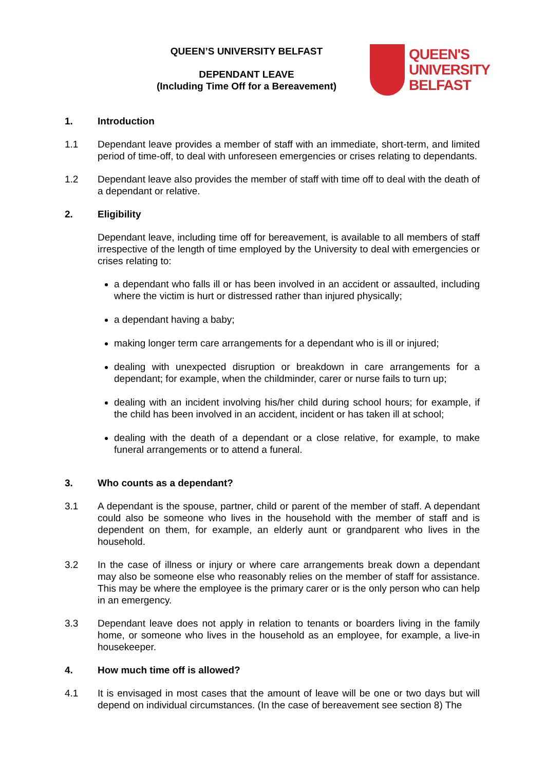QUEEN’S UNIVERSITY BELFAST
DEPENDANT LEAVE
(Including Time Off for a Bereavement)
QUEEN'S
UNIVERSITY
BELFAST
1. Introduction
1.1 Dependant leave provides a member of staff with an immediate, short-term, and limited period of time-off, to deal with unforeseen emergencies or crises relating to dependants.
1.2 Dependant leave also provides the member of staff with time off to deal with the death of a dependant or relative.
2. Eligibility
Dependant leave, including time off for bereavement, is available to all members of staff irrespective of the length of time employed by the University to deal with emergencies or crises relating to:
a dependant who falls ill or has been involved in an accident or assaulted, including where the victim is hurt or distressed rather than injured physically;
a dependant having a baby;
making longer term care arrangements for a dependant who is ill or injured;
dealing with unexpected disruption or breakdown in care arrangements for a dependant; for example, when the childminder, carer or nurse fails to turn up;
dealing with an incident involving his/her child during school hours; for example, if the child has been involved in an accident, incident or has taken ill at school;
dealing with the death of a dependant or a close relative, for example, to make funeral arrangements or to attend a funeral.
3. Who counts as a dependant?
3.1 A dependant is the spouse, partner, child or parent of the member of staff. A dependant could also be someone who lives in the household with the member of staff and is dependent on them, for example, an elderly aunt or grandparent who lives in the household.
3.2 In the case of illness or injury or where care arrangements break down a dependant may also be someone else who reasonably relies on the member of staff for assistance. This may be where the employee is the primary carer or is the only person who can help in an emergency.
3.3 Dependant leave does not apply in relation to tenants or boarders living in the family home, or someone who lives in the household as an employee, for example, a live-in housekeeper.
4. How much time off is allowed?
4.1 It is envisaged in most cases that the amount of leave will be one or two days but will depend on individual circumstances. (In the case of bereavement see section 8) The